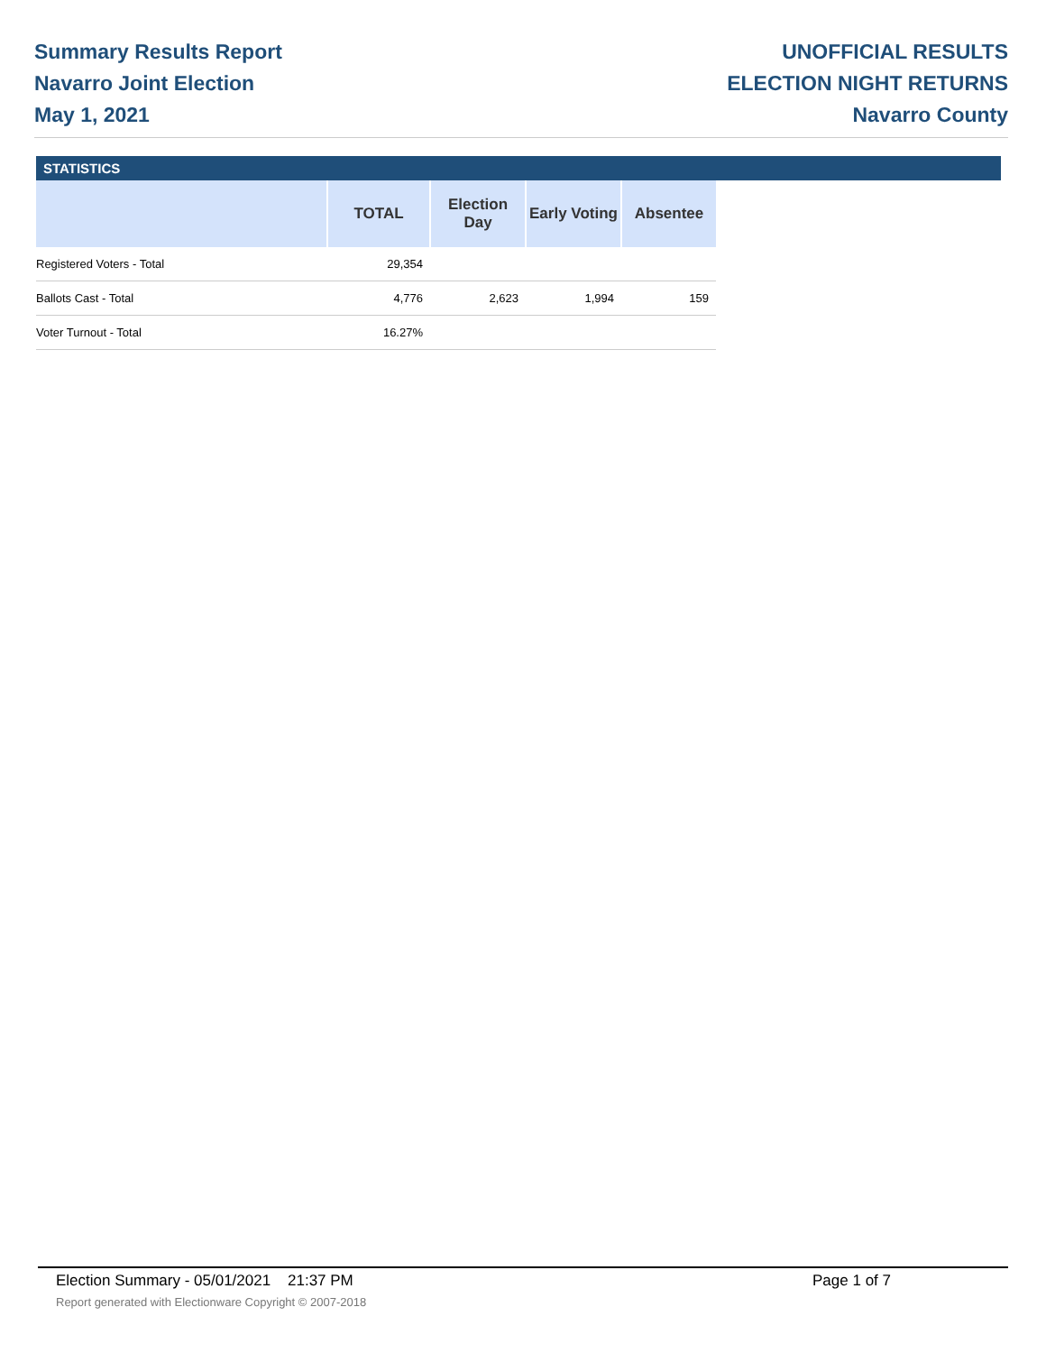Summary Results Report
Navarro Joint Election
May 1, 2021
UNOFFICIAL RESULTS
ELECTION NIGHT RETURNS
Navarro County
STATISTICS
| | TOTAL | Election Day | Early Voting | Absentee |
| --- | --- | --- | --- | --- |
| Registered Voters - Total | 29,354 | | | |
| Ballots Cast - Total | 4,776 | 2,623 | 1,994 | 159 |
| Voter Turnout - Total | 16.27% | | | |
Election Summary - 05/01/2021 21:37 PM Page 1 of 7
Report generated with Electionware Copyright © 2007-2018